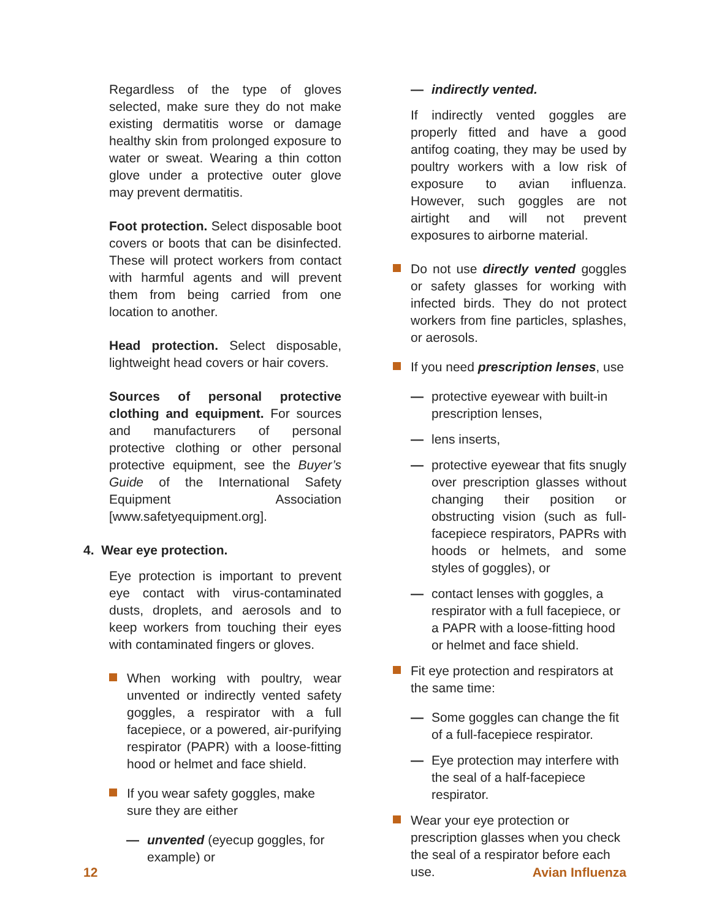Regardless of the type of gloves selected, make sure they do not make existing dermatitis worse or damage healthy skin from prolonged exposure to water or sweat. Wearing a thin cotton glove under a protective outer glove may prevent dermatitis.
Foot protection. Select disposable boot covers or boots that can be disinfected. These will protect workers from contact with harmful agents and will prevent them from being carried from one location to another.
Head protection. Select disposable, lightweight head covers or hair covers.
Sources of personal protective clothing and equipment. For sources and manufacturers of personal protective clothing or other personal protective equipment, see the Buyer’s Guide of the International Safety Equipment Association [www.safetyequipment.org].
4. Wear eye protection.
Eye protection is important to prevent eye contact with virus-contaminated dusts, droplets, and aerosols and to keep workers from touching their eyes with contaminated fingers or gloves.
When working with poultry, wear unvented or indirectly vented safety goggles, a respirator with a full facepiece, or a powered, air-purifying respirator (PAPR) with a loose-fitting hood or helmet and face shield.
If you wear safety goggles, make sure they are either
— unvented (eyecup goggles, for example) or
— indirectly vented.
If indirectly vented goggles are properly fitted and have a good antifog coating, they may be used by poultry workers with a low risk of exposure to avian influenza. However, such goggles are not airtight and will not prevent exposures to airborne material.
Do not use directly vented goggles or safety glasses for working with infected birds. They do not protect workers from fine particles, splashes, or aerosols.
If you need prescription lenses, use
— protective eyewear with built-in prescription lenses,
— lens inserts,
— protective eyewear that fits snugly over prescription glasses without changing their position or obstructing vision (such as full-facepiece respirators, PAPRs with hoods or helmets, and some styles of goggles), or
— contact lenses with goggles, a respirator with a full facepiece, or a PAPR with a loose-fitting hood or helmet and face shield.
Fit eye protection and respirators at the same time:
— Some goggles can change the fit of a full-facepiece respirator.
— Eye protection may interfere with the seal of a half-facepiece respirator.
Wear your eye protection or prescription glasses when you check the seal of a respirator before each use.
12 Avian Influenza